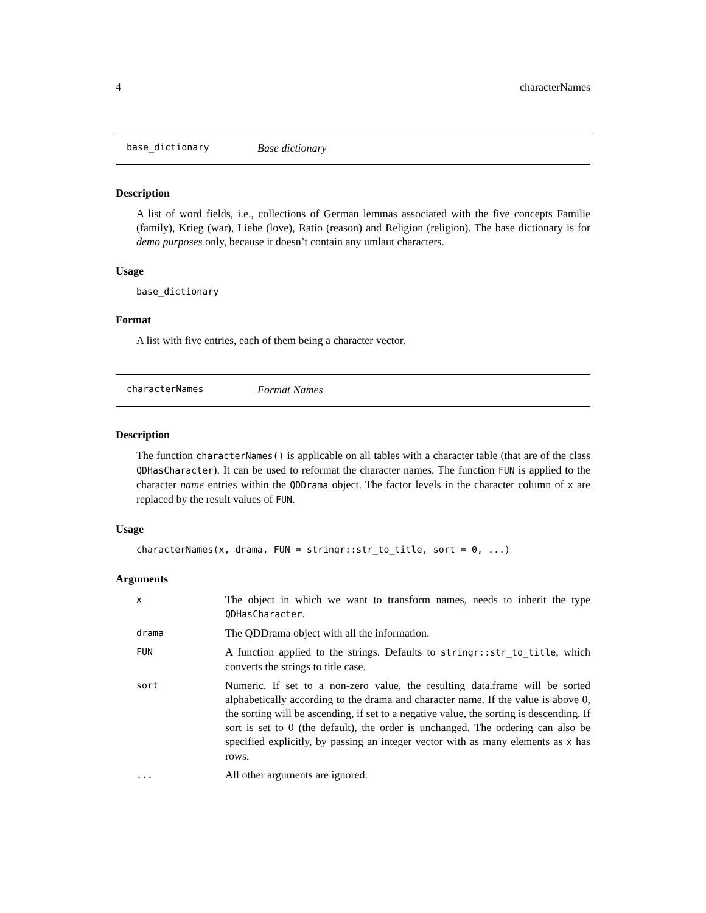4 characterNames
base_dictionary Base dictionary
Description
A list of word fields, i.e., collections of German lemmas associated with the five concepts Familie (family), Krieg (war), Liebe (love), Ratio (reason) and Religion (religion). The base dictionary is for demo purposes only, because it doesn’t contain any umlaut characters.
Usage
base_dictionary
Format
A list with five entries, each of them being a character vector.
characterNames Format Names
Description
The function characterNames() is applicable on all tables with a character table (that are of the class QDHasCharacter). It can be used to reformat the character names. The function FUN is applied to the character name entries within the QDDrama object. The factor levels in the character column of x are replaced by the result values of FUN.
Usage
characterNames(x, drama, FUN = stringr::str_to_title, sort = 0, ...)
Arguments
| x | The object in which we want to transform names, needs to inherit the type QDHasCharacter . |
| drama | The QDDrama object with all the information. |
| FUN | A function applied to the strings. Defaults to stringr::str_to_title , which converts the strings to title case. |
| sort | Numeric. If set to a non-zero value, the resulting data.frame will be sorted alphabetically according to the drama and character name. If the value is above 0, the sorting will be ascending, if set to a negative value, the sorting is descending. If sort is set to 0 (the default), the order is unchanged. The ordering can also be specified explicitly, by passing an integer vector with as many elements as x has rows. |
| ... | All other arguments are ignored. |